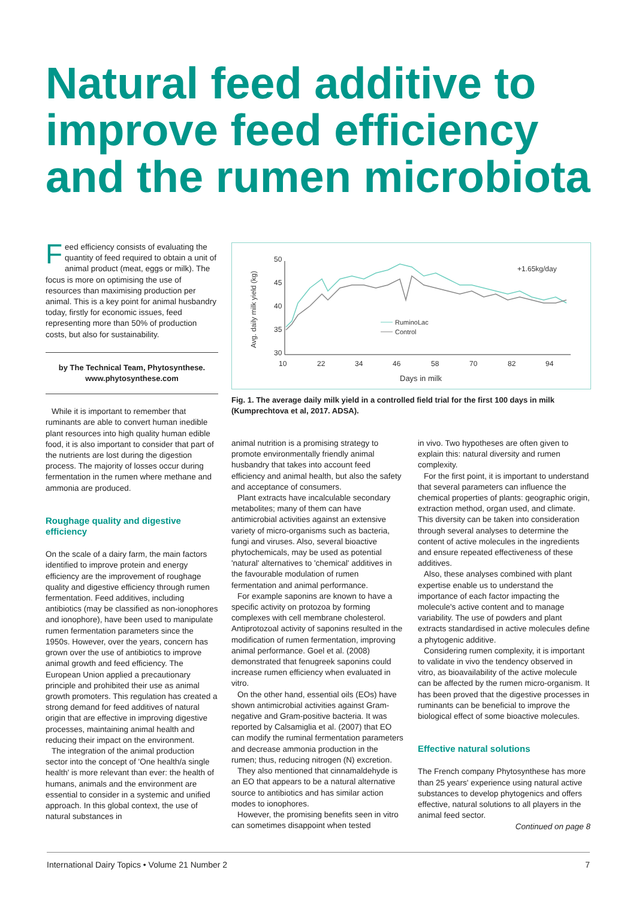Natural feed additive to improve feed efficiency and the rumen microbiota
Feed efficiency consists of evaluating the quantity of feed required to obtain a unit of animal product (meat, eggs or milk). The focus is more on optimising the use of resources than maximising production per animal. This is a key point for animal husbandry today, firstly for economic issues, feed representing more than 50% of production costs, but also for sustainability.
by The Technical Team, Phytosynthese.
www.phytosynthese.com
While it is important to remember that ruminants are able to convert human inedible plant resources into high quality human edible food, it is also important to consider that part of the nutrients are lost during the digestion process. The majority of losses occur during fermentation in the rumen where methane and ammonia are produced.
Roughage quality and digestive efficiency
On the scale of a dairy farm, the main factors identified to improve protein and energy efficiency are the improvement of roughage quality and digestive efficiency through rumen fermentation. Feed additives, including antibiotics (may be classified as non-ionophores and ionophore), have been used to manipulate rumen fermentation parameters since the 1950s. However, over the years, concern has grown over the use of antibiotics to improve animal growth and feed efficiency. The European Union applied a precautionary principle and prohibited their use as animal growth promoters. This regulation has created a strong demand for feed additives of natural origin that are effective in improving digestive processes, maintaining animal health and reducing their impact on the environment.
The integration of the animal production sector into the concept of 'One health/a single health' is more relevant than ever: the health of humans, animals and the environment are essential to consider in a systemic and unified approach. In this global context, the use of natural substances in
50
45
40
35
30
10
22
34
46
58
70
82
94
Days in milk
Avg. daily milk yield (kg)
+1.65kg/day
RuminoLac
Control
Fig. 1. The average daily milk yield in a controlled field trial for the first 100 days in milk (Kumprechtova et al, 2017. ADSA).
animal nutrition is a promising strategy to promote environmentally friendly animal husbandry that takes into account feed efficiency and animal health, but also the safety and acceptance of consumers.
Plant extracts have incalculable secondary metabolites; many of them can have antimicrobial activities against an extensive variety of micro-organisms such as bacteria, fungi and viruses. Also, several bioactive phytochemicals, may be used as potential 'natural' alternatives to 'chemical' additives in the favourable modulation of rumen fermentation and animal performance.
For example saponins are known to have a specific activity on protozoa by forming complexes with cell membrane cholesterol. Antiprotozoal activity of saponins resulted in the modification of rumen fermentation, improving animal performance. Goel et al. (2008) demonstrated that fenugreek saponins could increase rumen efficiency when evaluated in vitro.
On the other hand, essential oils (EOs) have shown antimicrobial activities against Gram-negative and Gram-positive bacteria. It was reported by Calsamiglia et al. (2007) that EO can modify the ruminal fermentation parameters and decrease ammonia production in the rumen; thus, reducing nitrogen (N) excretion.
They also mentioned that cinnamaldehyde is an EO that appears to be a natural alternative source to antibiotics and has similar action modes to ionophores.
However, the promising benefits seen in vitro can sometimes disappoint when tested
in vivo. Two hypotheses are often given to explain this: natural diversity and rumen complexity.
For the first point, it is important to understand that several parameters can influence the chemical properties of plants: geographic origin, extraction method, organ used, and climate. This diversity can be taken into consideration through several analyses to determine the content of active molecules in the ingredients and ensure repeated effectiveness of these additives.
Also, these analyses combined with plant expertise enable us to understand the importance of each factor impacting the molecule's active content and to manage variability. The use of powders and plant extracts standardised in active molecules define a phytogenic additive.
Considering rumen complexity, it is important to validate in vivo the tendency observed in vitro, as bioavailability of the active molecule can be affected by the rumen micro-organism. It has been proved that the digestive processes in ruminants can be beneficial to improve the biological effect of some bioactive molecules.
Effective natural solutions
The French company Phytosynthese has more than 25 years' experience using natural active substances to develop phytogenics and offers effective, natural solutions to all players in the animal feed sector.
Continued on page 8
International Dairy Topics • Volume 21 Number 2 7